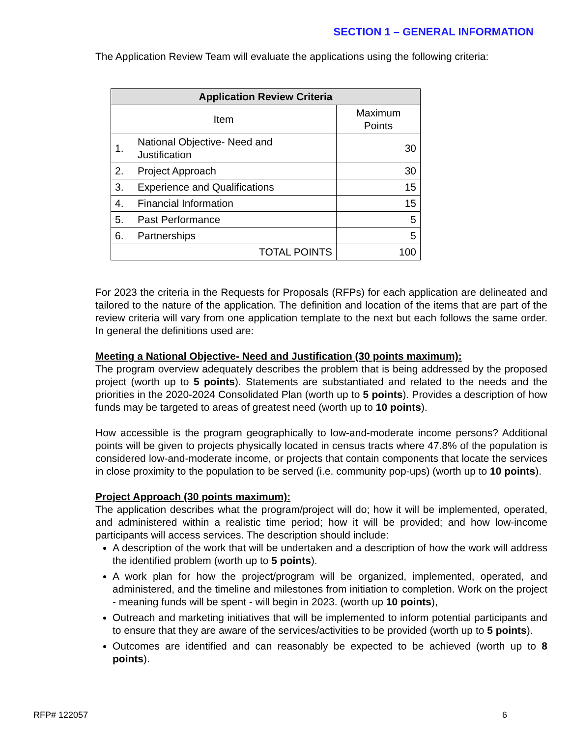SECTION 1 – GENERAL INFORMATION
The Application Review Team will evaluate the applications using the following criteria:
| Application Review Criteria | | |
| --- | --- | --- |
| Item | | Maximum Points |
| 1. | National Objective- Need and Justification | 30 |
| 2. | Project Approach | 30 |
| 3. | Experience and Qualifications | 15 |
| 4. | Financial Information | 15 |
| 5. | Past Performance | 5 |
| 6. | Partnerships | 5 |
| TOTAL POINTS | | 100 |
For 2023 the criteria in the Requests for Proposals (RFPs) for each application are delineated and tailored to the nature of the application. The definition and location of the items that are part of the review criteria will vary from one application template to the next but each follows the same order. In general the definitions used are:
Meeting a National Objective- Need and Justification (30 points maximum):
The program overview adequately describes the problem that is being addressed by the proposed project (worth up to 5 points). Statements are substantiated and related to the needs and the priorities in the 2020-2024 Consolidated Plan (worth up to 5 points). Provides a description of how funds may be targeted to areas of greatest need (worth up to 10 points).
How accessible is the program geographically to low-and-moderate income persons? Additional points will be given to projects physically located in census tracts where 47.8% of the population is considered low-and-moderate income, or projects that contain components that locate the services in close proximity to the population to be served (i.e. community pop-ups) (worth up to 10 points).
Project Approach (30 points maximum):
The application describes what the program/project will do; how it will be implemented, operated, and administered within a realistic time period; how it will be provided; and how low-income participants will access services. The description should include:
A description of the work that will be undertaken and a description of how the work will address the identified problem (worth up to 5 points).
A work plan for how the project/program will be organized, implemented, operated, and administered, and the timeline and milestones from initiation to completion. Work on the project - meaning funds will be spent - will begin in 2023. (worth up 10 points),
Outreach and marketing initiatives that will be implemented to inform potential participants and to ensure that they are aware of the services/activities to be provided (worth up to 5 points).
Outcomes are identified and can reasonably be expected to be achieved (worth up to 8 points).
RFP# 122057 6